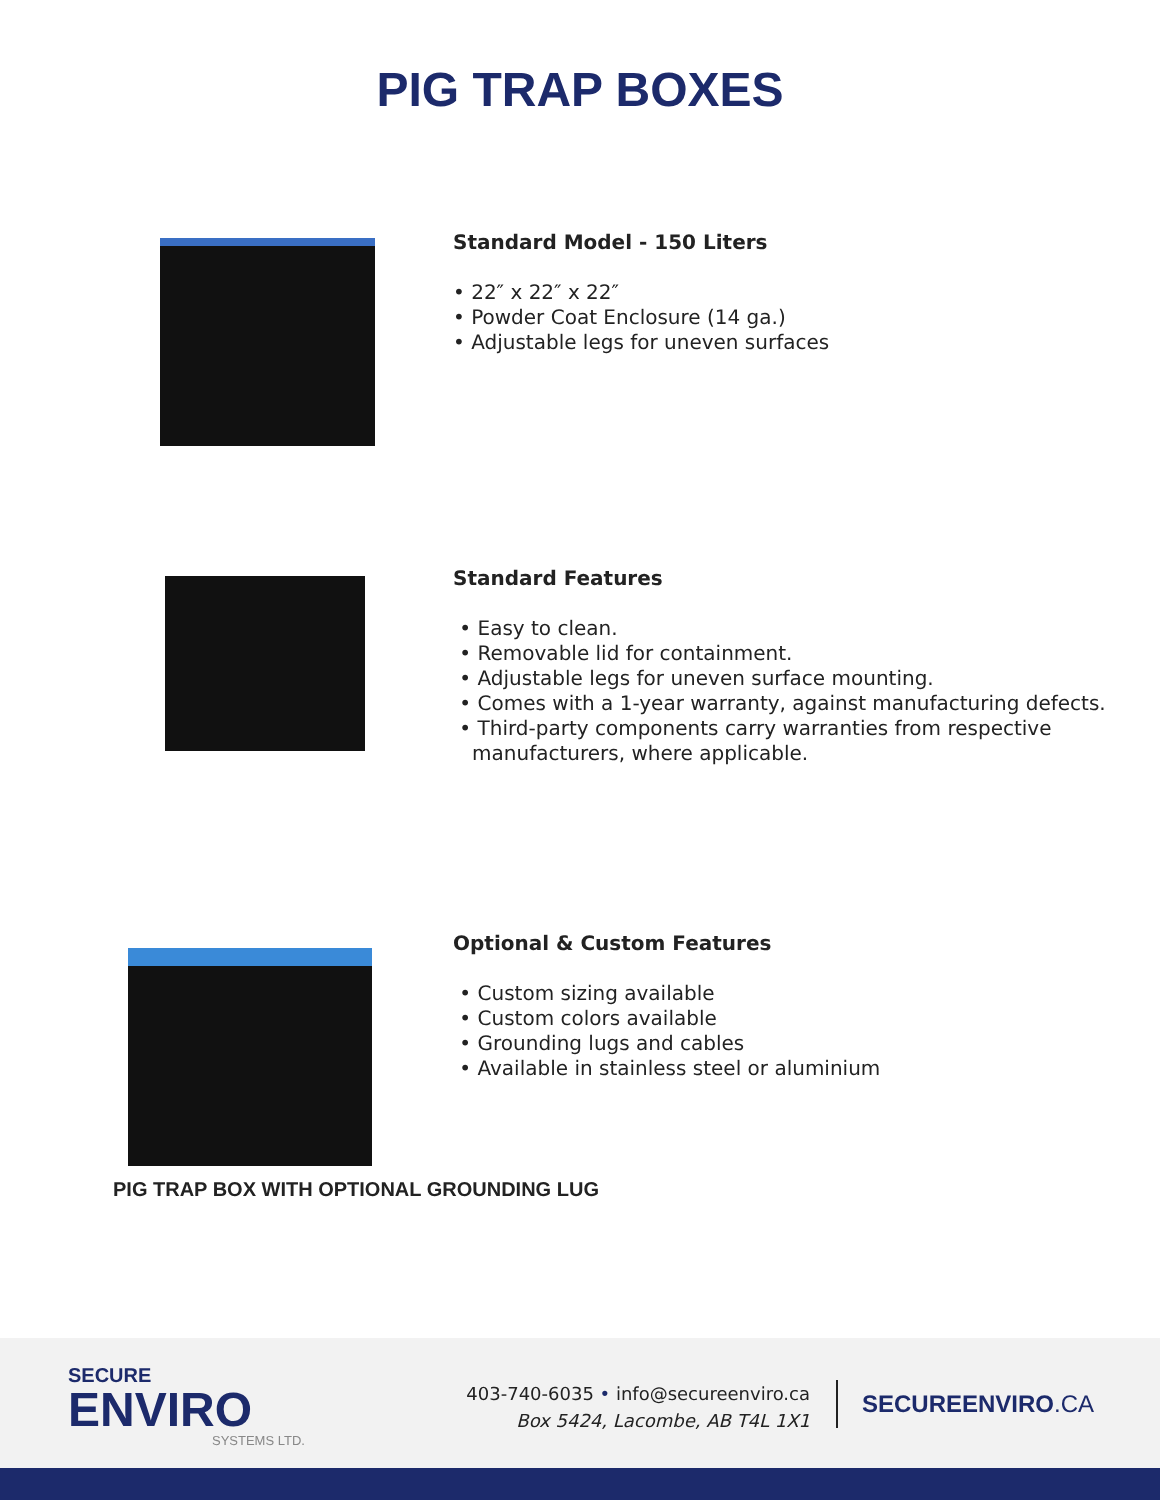PIG TRAP BOXES
Standard Model - 150 Liters
• 22″ x 22″ x 22″
• Powder Coat Enclosure (14 ga.)
• Adjustable legs for uneven surfaces
Standard Features
• Easy to clean.
• Removable lid for containment.
• Adjustable legs for uneven surface mounting.
• Comes with a 1-year warranty, against manufacturing defects.
• Third-party components carry warranties from respective
manufacturers, where applicable.
Optional & Custom Features
• Custom sizing available
• Custom colors available
• Grounding lugs and cables
• Available in stainless steel or aluminium
PIG TRAP BOX WITH OPTIONAL GROUNDING LUG
SECURE
ENVIRO
SYSTEMS LTD.
403-740-6035 • info@secureenviro.ca
Box 5424, Lacombe, AB T4L 1X1
SECUREENVIRO.CA